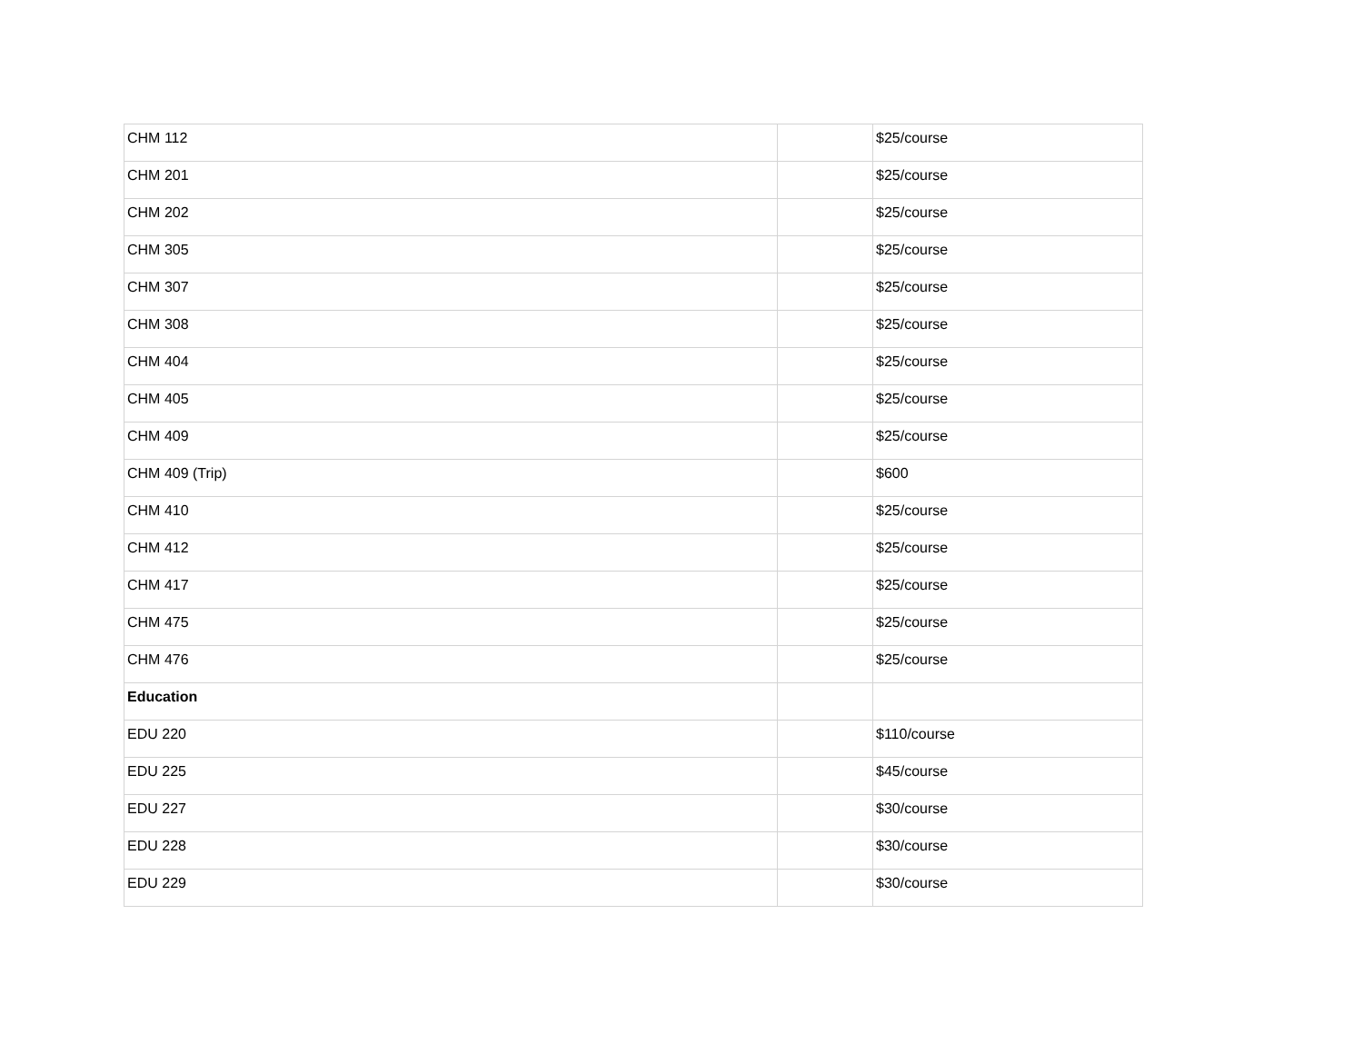| CHM 112 | | $25/course |
| CHM 201 | | $25/course |
| CHM 202 | | $25/course |
| CHM 305 | | $25/course |
| CHM 307 | | $25/course |
| CHM 308 | | $25/course |
| CHM 404 | | $25/course |
| CHM 405 | | $25/course |
| CHM 409 | | $25/course |
| CHM 409 (Trip) | | $600 |
| CHM 410 | | $25/course |
| CHM 412 | | $25/course |
| CHM 417 | | $25/course |
| CHM 475 | | $25/course |
| CHM 476 | | $25/course |
| Education | | |
| EDU 220 | | $110/course |
| EDU 225 | | $45/course |
| EDU 227 | | $30/course |
| EDU 228 | | $30/course |
| EDU 229 | | $30/course |